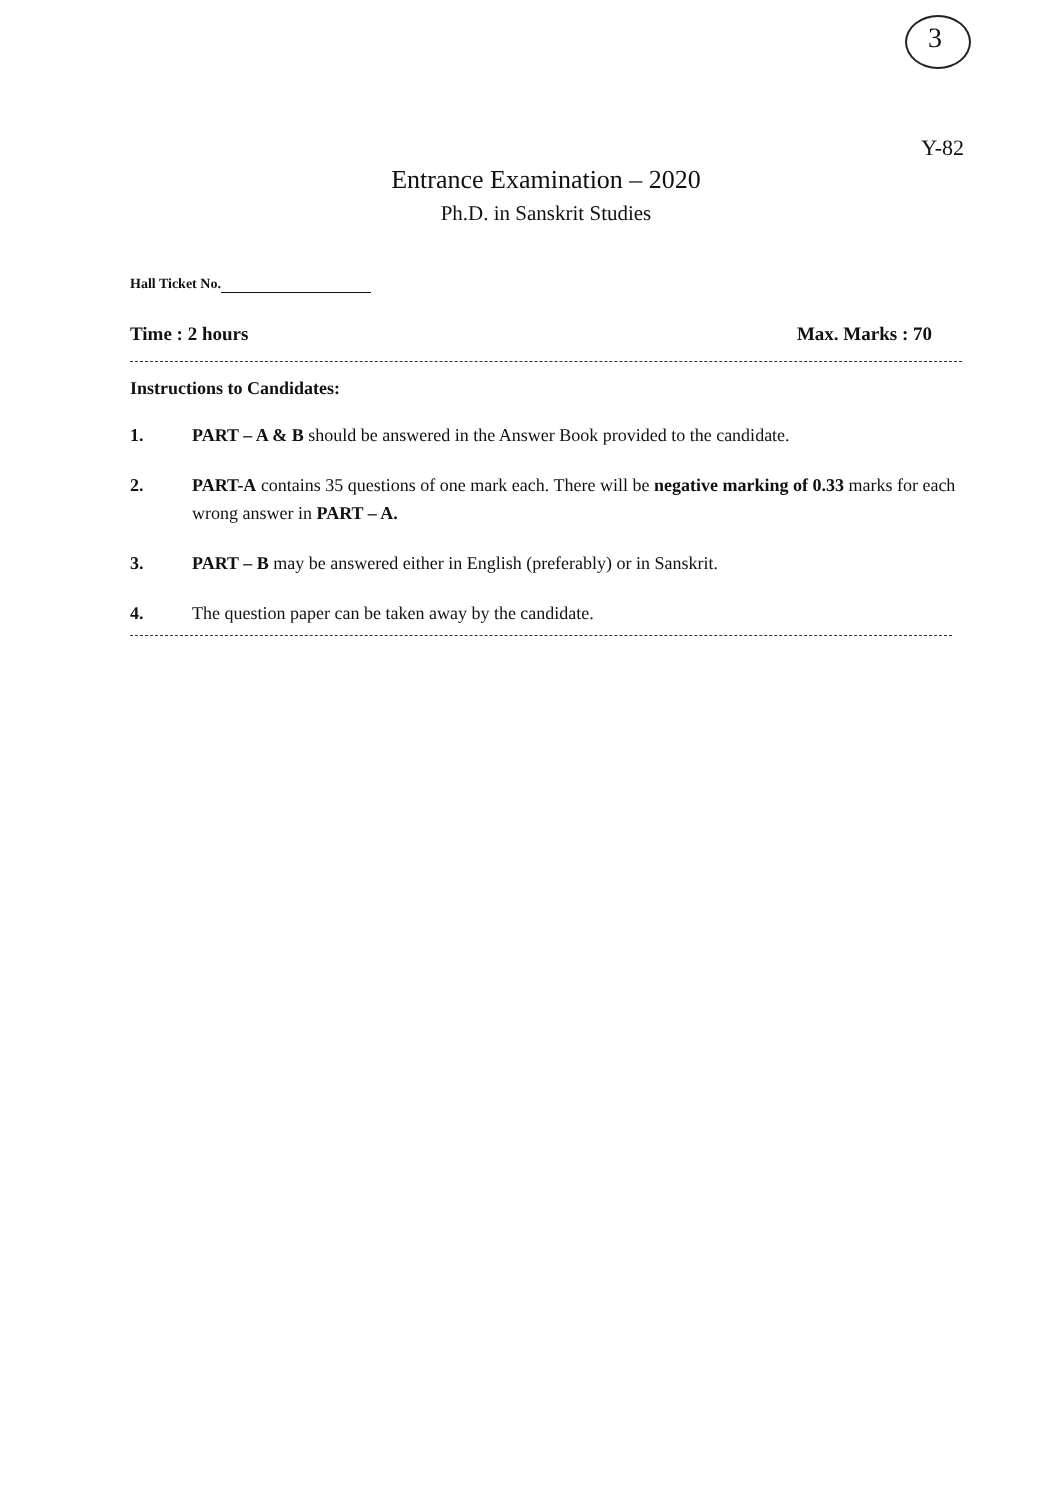3
Y-82
Entrance Examination – 2020
Ph.D. in Sanskrit Studies
Hall Ticket No.
Time : 2 hours Max. Marks : 70
Instructions to Candidates:
1. PART – A & B should be answered in the Answer Book provided to the candidate.
2. PART-A contains 35 questions of one mark each. There will be negative marking of 0.33 marks for each wrong answer in PART – A.
3. PART – B may be answered either in English (preferably) or in Sanskrit.
4. The question paper can be taken away by the candidate.